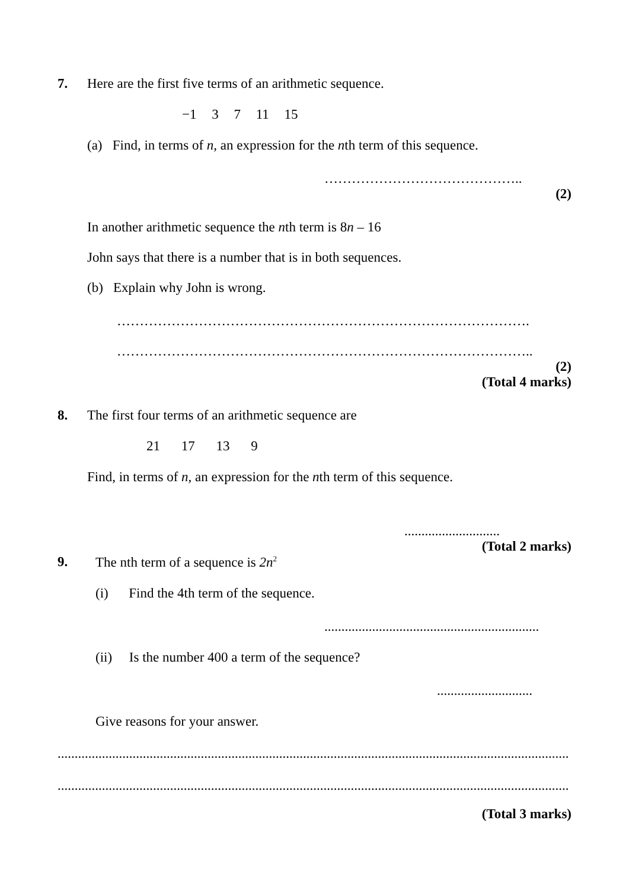7. Here are the first five terms of an arithmetic sequence.
−1 3 7 11 15
(a) Find, in terms of n, an expression for the nth term of this sequence.
……………………………………..
(2)
In another arithmetic sequence the nth term is 8n – 16
John says that there is a number that is in both sequences.
(b) Explain why John is wrong.
……………………………………………………………………………….
………………………………………………………………………………..
(2)
(Total 4 marks)
8. The first four terms of an arithmetic sequence are
21 17 13 9
Find, in terms of n, an expression for the nth term of this sequence.
............................
(Total 2 marks)
9. The nth term of a sequence is 2n<sup>2</sup>
(i) Find the 4th term of the sequence.
...............................................................
(ii) Is the number 400 a term of the sequence?
............................
Give reasons for your answer.
......................................................................................................................................................
......................................................................................................................................................
(Total 3 marks)